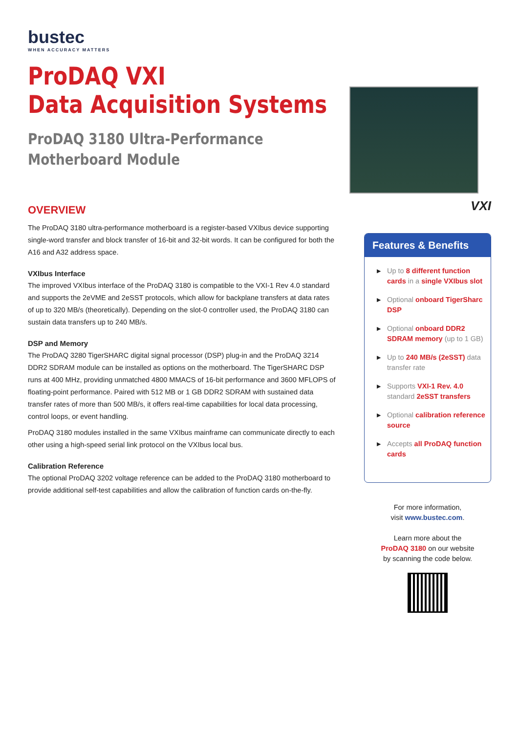bustec
WHEN ACCURACY MATTERS
ProDAQ VXI
Data Acquisition Systems
ProDAQ 3180 Ultra-Performance
Motherboard Module
OVERVIEW
The ProDAQ 3180 ultra-performance motherboard is a register-based VXIbus device supporting single-word transfer and block transfer of 16-bit and 32-bit words. It can be configured for both the A16 and A32 address space.
VXIbus Interface
The improved VXIbus interface of the ProDAQ 3180 is compatible to the VXI-1 Rev 4.0 standard and supports the 2eVME and 2eSST protocols, which allow for backplane transfers at data rates of up to 320 MB/s (theoretically). Depending on the slot-0 controller used, the ProDAQ 3180 can sustain data transfers up to 240 MB/s.
DSP and Memory
The ProDAQ 3280 TigerSHARC digital signal processor (DSP) plug-in and the ProDAQ 3214 DDR2 SDRAM module can be installed as options on the motherboard. The TigerSHARC DSP runs at 400 MHz, providing unmatched 4800 MMACS of 16-bit performance and 3600 MFLOPS of floating-point performance. Paired with 512 MB or 1 GB DDR2 SDRAM with sustained data transfer rates of more than 500 MB/s, it offers real-time capabilities for local data processing, control loops, or event handling.
ProDAQ 3180 modules installed in the same VXIbus mainframe can communicate directly to each other using a high-speed serial link protocol on the VXIbus local bus.
Calibration Reference
The optional ProDAQ 3202 voltage reference can be added to the ProDAQ 3180 motherboard to provide additional self-test capabilities and allow the calibration of function cards on-the-fly.
VXI
Features & Benefits
▶ Up to 8 different function cards in a single VXIbus slot
▶ Optional onboard TigerSharc DSP
▶ Optional onboard DDR2 SDRAM memory (up to 1 GB)
▶ Up to 240 MB/s (2eSST) data transfer rate
▶ Supports VXI-1 Rev. 4.0 standard 2eSST transfers
▶ Optional calibration reference source
▶ Accepts all ProDAQ function cards
For more information,
visit www.bustec.com.
Learn more about the
ProDAQ 3180 on our website
by scanning the code below.